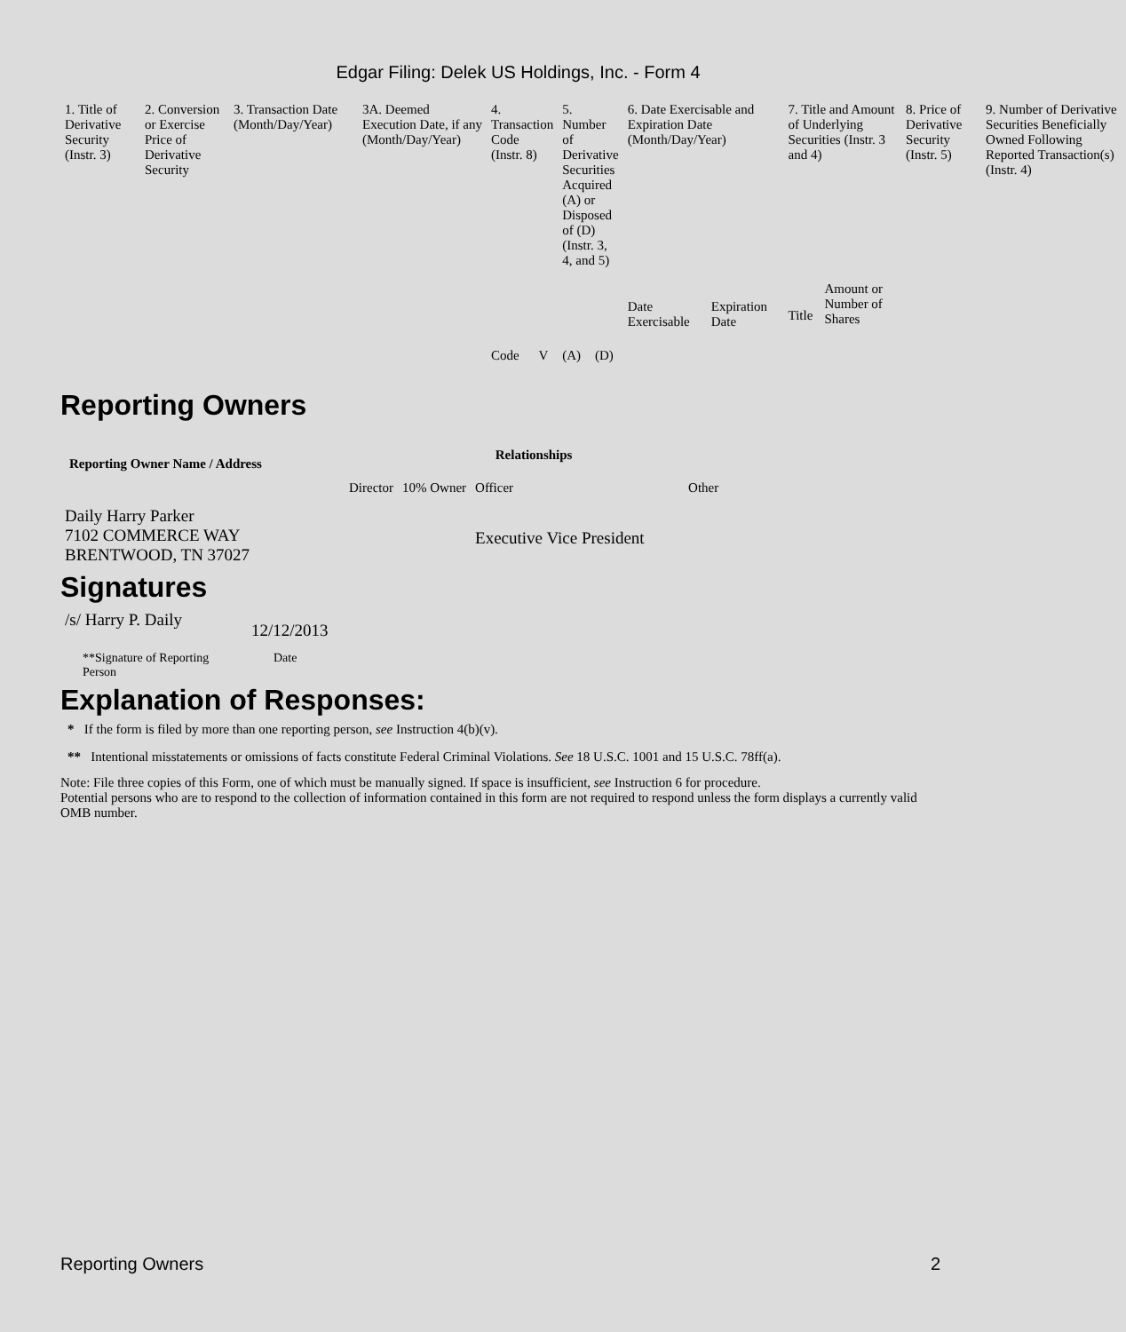Edgar Filing: Delek US Holdings, Inc. - Form 4
| 1. Title of Derivative Security (Instr. 3) | 2. Conversion or Exercise Price of Derivative Security | 3. Transaction Date (Month/Day/Year) | 3A. Deemed Execution Date, if any (Month/Day/Year) | 4. Transaction Code (Instr. 8) | | 5. Number of Derivative Securities Acquired (A) or Disposed of (D) (Instr. 3, 4, and 5) | | 6. Date Exercisable and Expiration Date (Month/Day/Year) | | 7. Title and Amount of Underlying Securities (Instr. 3 and 4) | | 8. Price of Derivative Security (Instr. 5) | 9. Number of Derivative Securities Beneficially Owned Following Reported Transaction(s) (Instr. 4) |
| | | | | Code | V | (A) | (D) | Date Exercisable | Expiration Date | Title | Amount or Number of Shares | | |
Reporting Owners
| Reporting Owner Name / Address | Relationships | | | |
| --- | --- | --- | --- | --- |
| | Director | 10% Owner | Officer | Other |
| Daily Harry Parker 7102 COMMERCE WAY BRENTWOOD, TN 37027 | | | Executive Vice President | |
Signatures
| /s/ Harry P. Daily | 12/12/2013 |
| **Signature of Reporting Person | Date |
Explanation of Responses:
* If the form is filed by more than one reporting person, see Instruction 4(b)(v).
** Intentional misstatements or omissions of facts constitute Federal Criminal Violations. See 18 U.S.C. 1001 and 15 U.S.C. 78ff(a).
Note: File three copies of this Form, one of which must be manually signed. If space is insufficient, see Instruction 6 for procedure.
Potential persons who are to respond to the collection of information contained in this form are not required to respond unless the form displays a currently valid OMB number.
Reporting Owners 2